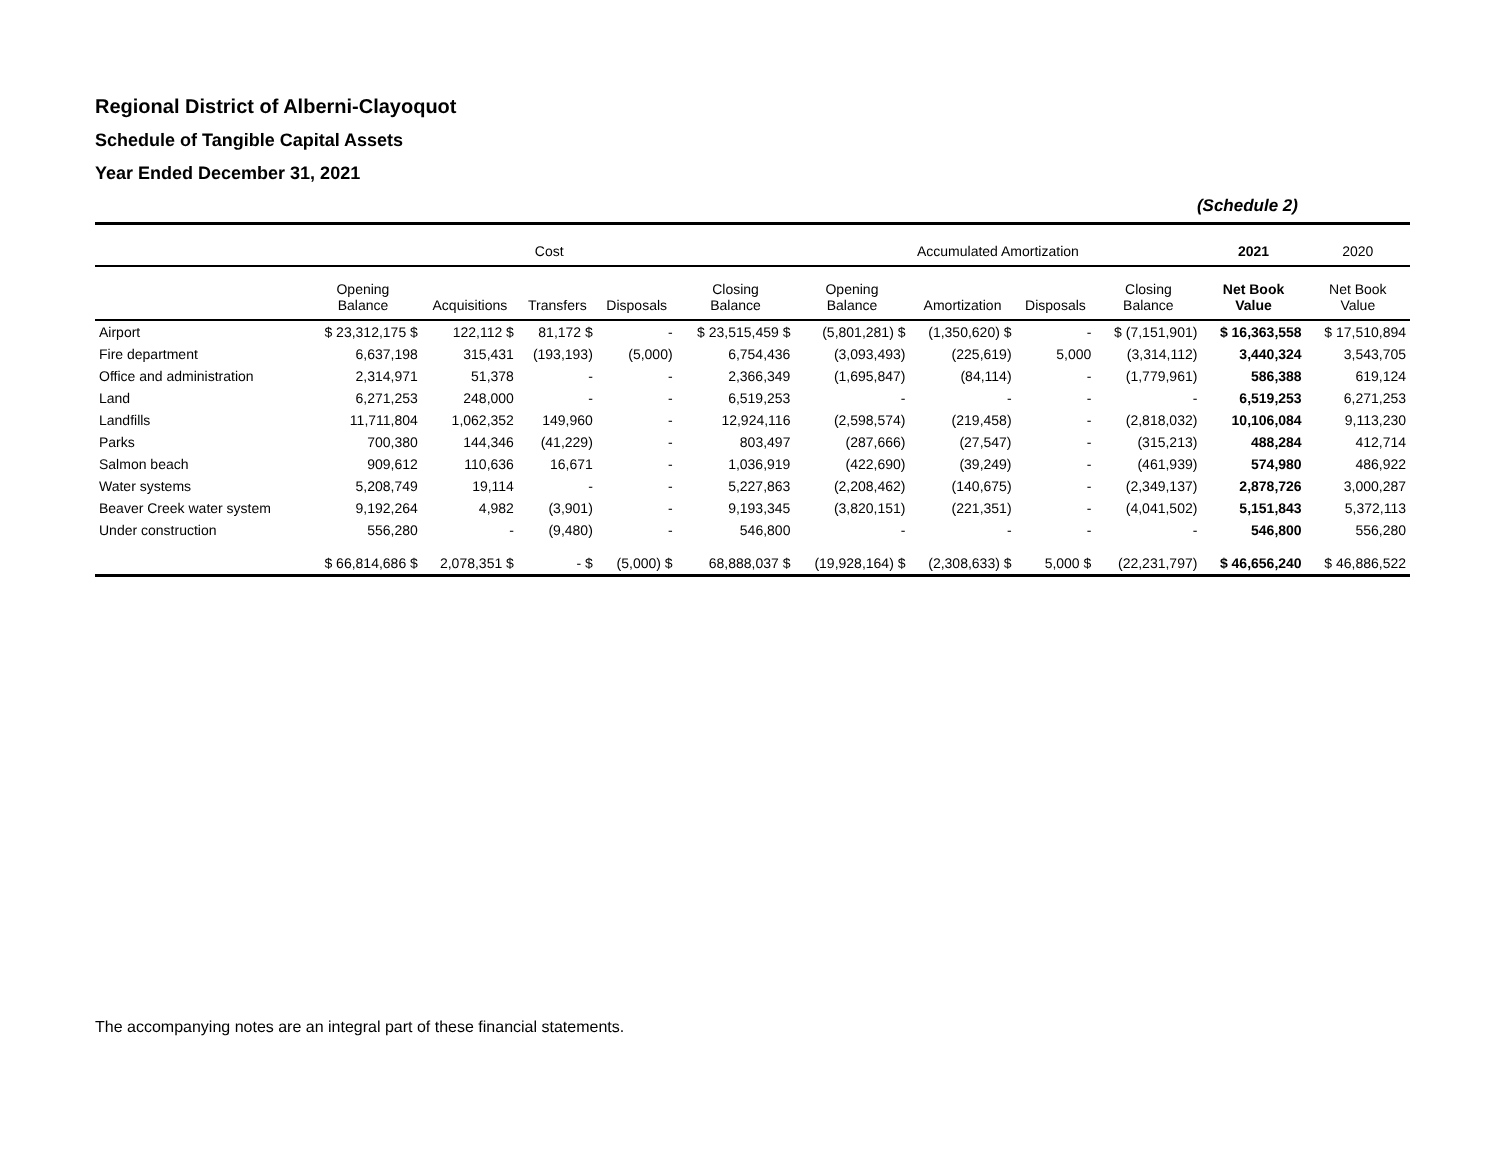Regional District of Alberni-Clayoquot
Schedule of Tangible Capital Assets
Year Ended December 31, 2021
(Schedule 2)
| | Cost | | | | | Accumulated Amortization | | | | 2021 | 2020 |
| --- | --- | --- | --- | --- | --- | --- | --- | --- | --- | --- | --- |
| | Opening Balance | Acquisitions | Transfers | Disposals | Closing Balance | Opening Balance | Amortization | Disposals | Closing Balance | Net Book Value | Net Book Value |
| Airport | $ 23,312,175 $ | 122,112 $ | 81,172 $ | - | $ 23,515,459 $ | (5,801,281) $ | (1,350,620) $ | - | $ (7,151,901) | $ 16,363,558 | $ 17,510,894 |
| Fire department | 6,637,198 | 315,431 | (193,193) | (5,000) | 6,754,436 | (3,093,493) | (225,619) | 5,000 | (3,314,112) | 3,440,324 | 3,543,705 |
| Office and administration | 2,314,971 | 51,378 | - | - | 2,366,349 | (1,695,847) | (84,114) | - | (1,779,961) | 586,388 | 619,124 |
| Land | 6,271,253 | 248,000 | - | - | 6,519,253 | - | - | - | - | 6,519,253 | 6,271,253 |
| Landfills | 11,711,804 | 1,062,352 | 149,960 | - | 12,924,116 | (2,598,574) | (219,458) | - | (2,818,032) | 10,106,084 | 9,113,230 |
| Parks | 700,380 | 144,346 | (41,229) | - | 803,497 | (287,666) | (27,547) | - | (315,213) | 488,284 | 412,714 |
| Salmon beach | 909,612 | 110,636 | 16,671 | - | 1,036,919 | (422,690) | (39,249) | - | (461,939) | 574,980 | 486,922 |
| Water systems | 5,208,749 | 19,114 | - | - | 5,227,863 | (2,208,462) | (140,675) | - | (2,349,137) | 2,878,726 | 3,000,287 |
| Beaver Creek water system | 9,192,264 | 4,982 | (3,901) | - | 9,193,345 | (3,820,151) | (221,351) | - | (4,041,502) | 5,151,843 | 5,372,113 |
| Under construction | 556,280 | - | (9,480) | - | 546,800 | - | - | - | - | 546,800 | 556,280 |
| | $ 66,814,686 $ | 2,078,351 $ | - $ | (5,000) $ | 68,888,037 $ | (19,928,164) $ | (2,308,633) $ | 5,000 $ | (22,231,797) | $ 46,656,240 | $ 46,886,522 |
The accompanying notes are an integral part of these financial statements.